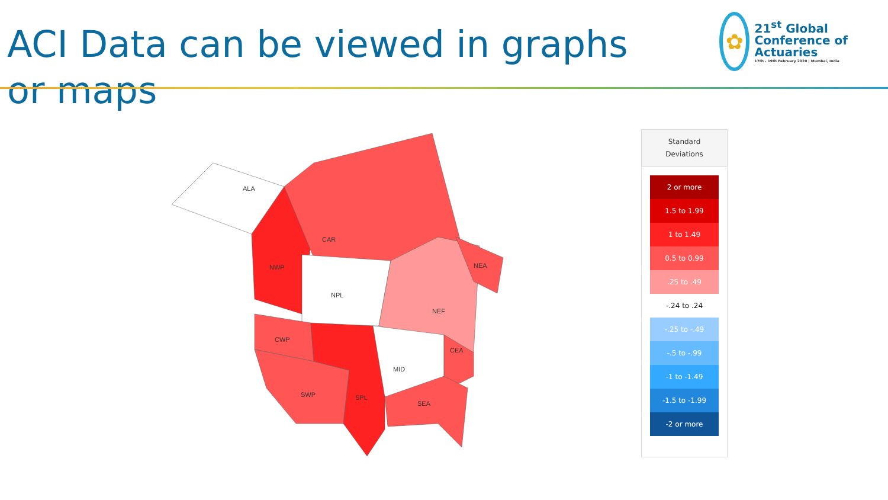ACI Data can be viewed in graphs or maps
✿
21<sup>st</sup> Global Conference of Actuaries
17th - 19th February 2020 | Mumbai, India
ALA
CAR
NWP
NPL
NEA
NEF
CWP
CEA
MID
SWP
SPL
SEA
Standard
Deviations
2 or more
1.5 to 1.99
1 to 1.49
0.5 to 0.99
.25 to .49
-.24 to .24
-.25 to -.49
-.5 to -.99
-1 to -1.49
-1.5 to -1.99
-2 or more